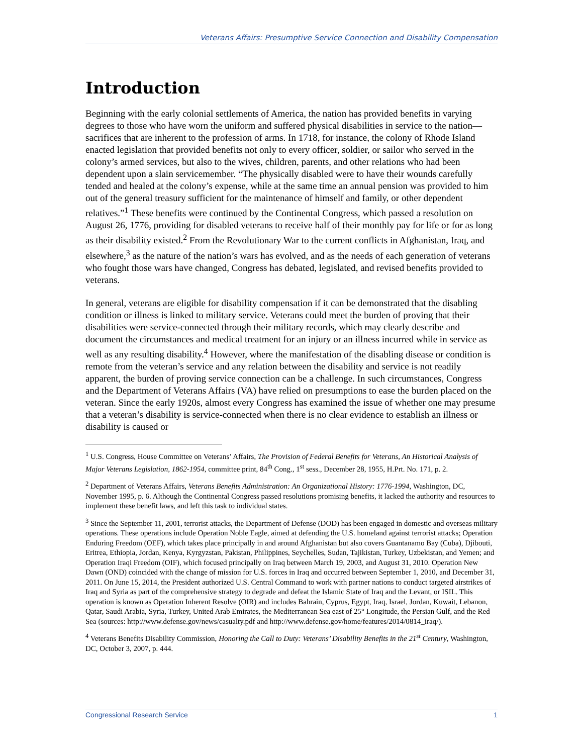Veterans Affairs: Presumptive Service Connection and Disability Compensation
Introduction
Beginning with the early colonial settlements of America, the nation has provided benefits in varying degrees to those who have worn the uniform and suffered physical disabilities in service to the nation—sacrifices that are inherent to the profession of arms. In 1718, for instance, the colony of Rhode Island enacted legislation that provided benefits not only to every officer, soldier, or sailor who served in the colony’s armed services, but also to the wives, children, parents, and other relations who had been dependent upon a slain servicemember. “The physically disabled were to have their wounds carefully tended and healed at the colony’s expense, while at the same time an annual pension was provided to him out of the general treasury sufficient for the maintenance of himself and family, or other dependent relatives.”<sup>1</sup> These benefits were continued by the Continental Congress, which passed a resolution on August 26, 1776, providing for disabled veterans to receive half of their monthly pay for life or for as long as their disability existed.<sup>2</sup> From the Revolutionary War to the current conflicts in Afghanistan, Iraq, and elsewhere,<sup>3</sup> as the nature of the nation’s wars has evolved, and as the needs of each generation of veterans who fought those wars have changed, Congress has debated, legislated, and revised benefits provided to veterans.
In general, veterans are eligible for disability compensation if it can be demonstrated that the disabling condition or illness is linked to military service. Veterans could meet the burden of proving that their disabilities were service-connected through their military records, which may clearly describe and document the circumstances and medical treatment for an injury or an illness incurred while in service as well as any resulting disability.<sup>4</sup> However, where the manifestation of the disabling disease or condition is remote from the veteran’s service and any relation between the disability and service is not readily apparent, the burden of proving service connection can be a challenge. In such circumstances, Congress and the Department of Veterans Affairs (VA) have relied on presumptions to ease the burden placed on the veteran. Since the early 1920s, almost every Congress has examined the issue of whether one may presume that a veteran’s disability is service-connected when there is no clear evidence to establish an illness or disability is caused or
<sup>1</sup> U.S. Congress, House Committee on Veterans’ Affairs, The Provision of Federal Benefits for Veterans, An Historical Analysis of Major Veterans Legislation, 1862-1954, committee print, 84<sup>th</sup> Cong., 1<sup>st</sup> sess., December 28, 1955, H.Prt. No. 171, p. 2.
<sup>2</sup> Department of Veterans Affairs, Veterans Benefits Administration: An Organizational History: 1776-1994, Washington, DC, November 1995, p. 6. Although the Continental Congress passed resolutions promising benefits, it lacked the authority and resources to implement these benefit laws, and left this task to individual states.
<sup>3</sup> Since the September 11, 2001, terrorist attacks, the Department of Defense (DOD) has been engaged in domestic and overseas military operations. These operations include Operation Noble Eagle, aimed at defending the U.S. homeland against terrorist attacks; Operation Enduring Freedom (OEF), which takes place principally in and around Afghanistan but also covers Guantanamo Bay (Cuba), Djibouti, Eritrea, Ethiopia, Jordan, Kenya, Kyrgyzstan, Pakistan, Philippines, Seychelles, Sudan, Tajikistan, Turkey, Uzbekistan, and Yemen; and Operation Iraqi Freedom (OIF), which focused principally on Iraq between March 19, 2003, and August 31, 2010. Operation New Dawn (OND) coincided with the change of mission for U.S. forces in Iraq and occurred between September 1, 2010, and December 31, 2011. On June 15, 2014, the President authorized U.S. Central Command to work with partner nations to conduct targeted airstrikes of Iraq and Syria as part of the comprehensive strategy to degrade and defeat the Islamic State of Iraq and the Levant, or ISIL. This operation is known as Operation Inherent Resolve (OIR) and includes Bahrain, Cyprus, Egypt, Iraq, Israel, Jordan, Kuwait, Lebanon, Qatar, Saudi Arabia, Syria, Turkey, United Arab Emirates, the Mediterranean Sea east of 25° Longitude, the Persian Gulf, and the Red Sea (sources: http://www.defense.gov/news/casualty.pdf and http://www.defense.gov/home/features/2014/0814_iraq/).
<sup>4</sup> Veterans Benefits Disability Commission, Honoring the Call to Duty: Veterans’ Disability Benefits in the 21<sup>st</sup> Century, Washington, DC, October 3, 2007, p. 444.
Congressional Research Service 1